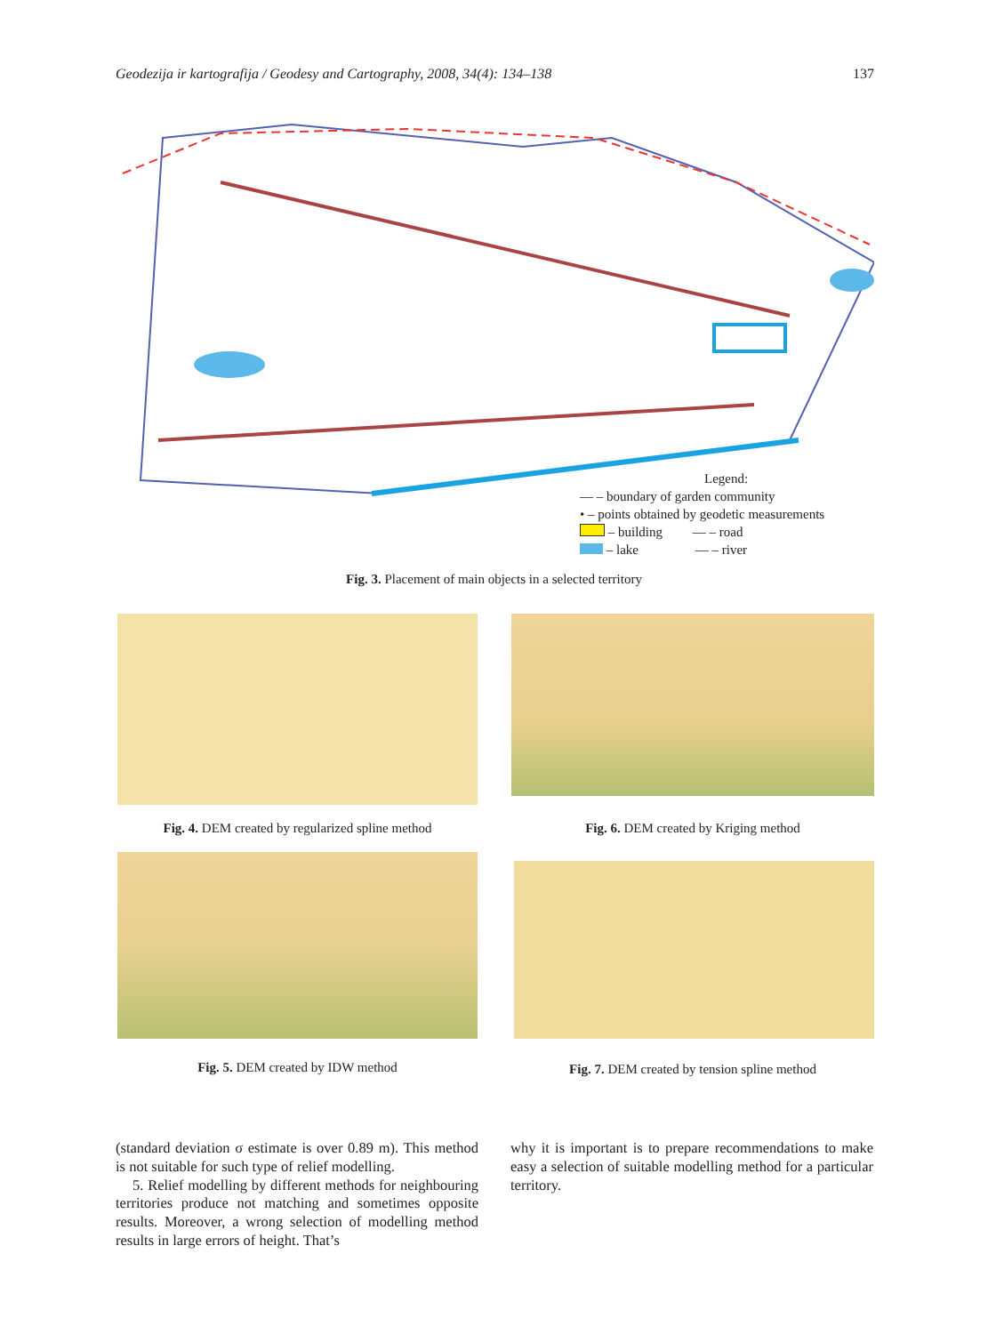Geodezija ir kartografija / Geodesy and Cartography, 2008, 34(4): 134–138 137
Legend:
— – boundary of garden community
• – points obtained by geodetic measurements
– building — – road
– lake — – river
Fig. 3. Placement of main objects in a selected territory
Fig. 4. DEM created by regularized spline method
Fig. 6. DEM created by Kriging method
Fig. 5. DEM created by IDW method Fig. 7. DEM created by tension spline method
(standard deviation σ estimate is over 0.89 m). This method is not suitable for such type of relief modelling.
5. Relief modelling by different methods for neighbouring territories produce not matching and sometimes opposite results. Moreover, a wrong selection of modelling method results in large errors of height. That’s
why it is important is to prepare recommendations to make easy a selection of suitable modelling method for a particular territory.